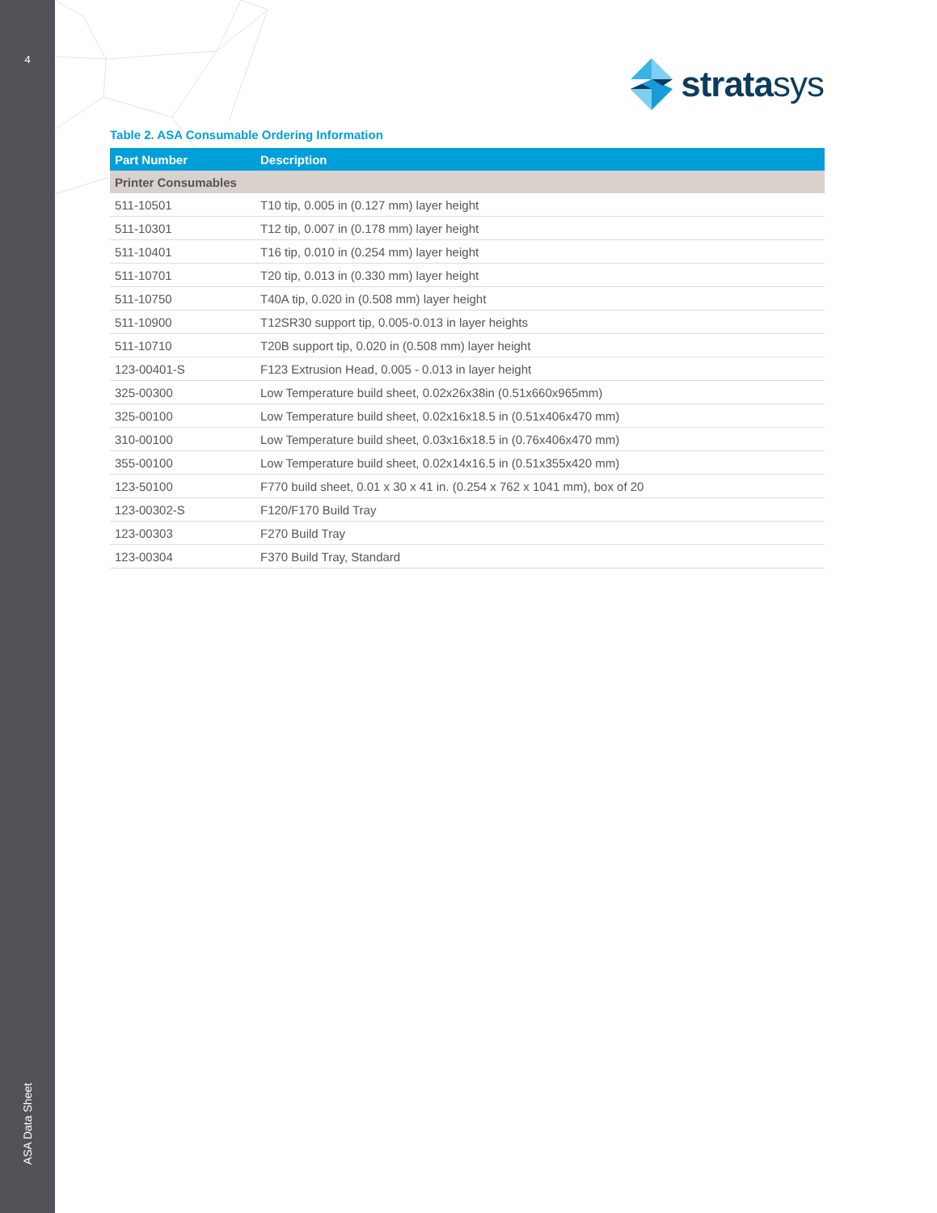4
ASA Data Sheet
stratasys
Table 2. ASA Consumable Ordering Information
| Part Number | Description |
| --- | --- |
| Printer Consumables | |
| 511-10501 | T10 tip, 0.005 in (0.127 mm) layer height |
| 511-10301 | T12 tip, 0.007 in (0.178 mm) layer height |
| 511-10401 | T16 tip, 0.010 in (0.254 mm) layer height |
| 511-10701 | T20 tip, 0.013 in (0.330 mm) layer height |
| 511-10750 | T40A tip, 0.020 in (0.508 mm) layer height |
| 511-10900 | T12SR30 support tip, 0.005-0.013 in layer heights |
| 511-10710 | T20B support tip, 0.020 in (0.508 mm) layer height |
| 123-00401-S | F123 Extrusion Head, 0.005 - 0.013 in layer height |
| 325-00300 | Low Temperature build sheet, 0.02x26x38in (0.51x660x965mm) |
| 325-00100 | Low Temperature build sheet, 0.02x16x18.5 in (0.51x406x470 mm) |
| 310-00100 | Low Temperature build sheet, 0.03x16x18.5 in (0.76x406x470 mm) |
| 355-00100 | Low Temperature build sheet, 0.02x14x16.5 in (0.51x355x420 mm) |
| 123-50100 | F770 build sheet, 0.01 x 30 x 41 in. (0.254 x 762 x 1041 mm), box of 20 |
| 123-00302-S | F120/F170 Build Tray |
| 123-00303 | F270 Build Tray |
| 123-00304 | F370 Build Tray, Standard |